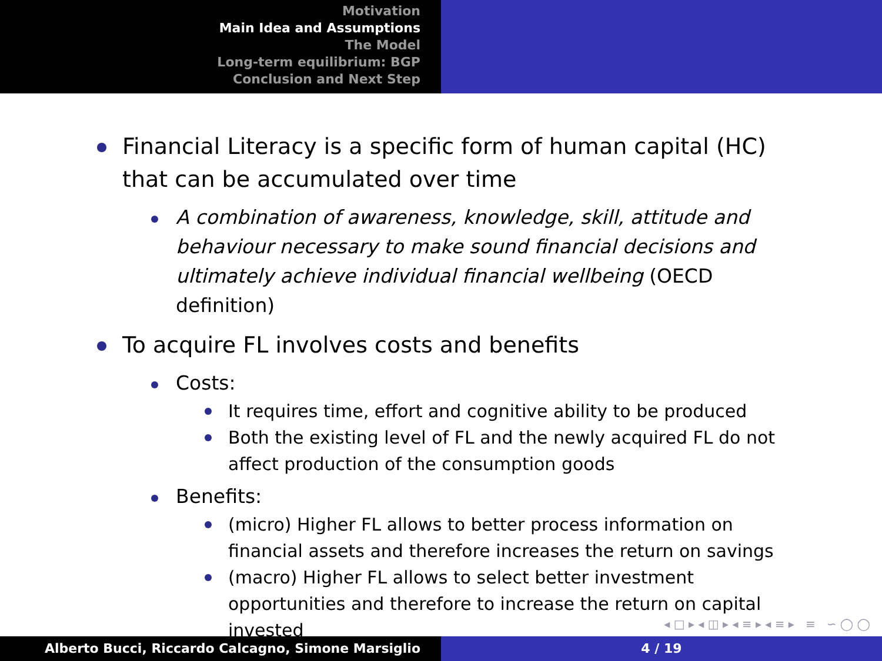Motivation
Main Idea and Assumptions
The Model
Long-term equilibrium: BGP
Conclusion and Next Step
Financial Literacy is a specific form of human capital (HC) that can be accumulated over time
A combination of awareness, knowledge, skill, attitude and behaviour necessary to make sound financial decisions and ultimately achieve individual financial wellbeing (OECD definition)
To acquire FL involves costs and benefits
Costs:
It requires time, effort and cognitive ability to be produced
Both the existing level of FL and the newly acquired FL do not affect production of the consumption goods
Benefits:
(micro) Higher FL allows to better process information on financial assets and therefore increases the return on savings
(macro) Higher FL allows to select better investment opportunities and therefore to increase the return on capital invested
◂ □ ▸ ◂ ◫ ▸ ◂ ≡ ▸ ◂ ≡ ▸ ≡ ∽ ◯ ◯
Alberto Bucci, Riccardo Calcagno, Simone Marsiglio 4 / 19